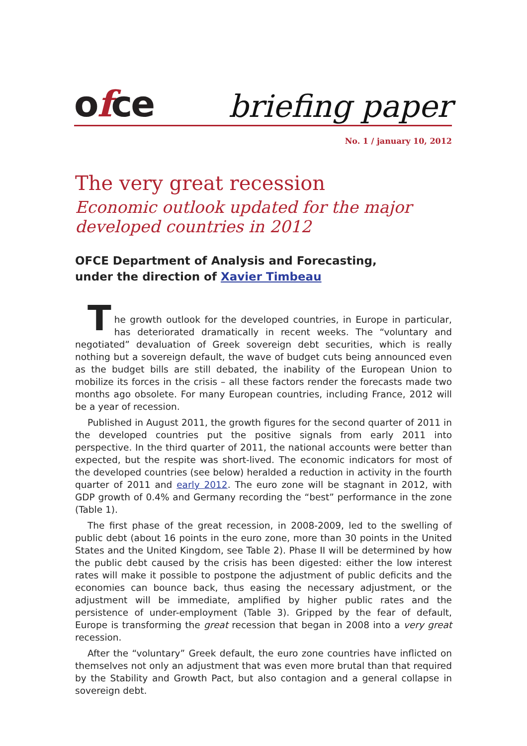ofce
briefing paper
No. 1 / january 10, 2012
The very great recession
Economic outlook updated for the major
developed countries in 2012
OFCE Department of Analysis and Forecasting,
under the direction of Xavier Timbeau
The growth outlook for the developed countries, in Europe in particular, has deteriorated dramatically in recent weeks. The “voluntary and negotiated” devaluation of Greek sovereign debt securities, which is really nothing but a sovereign default, the wave of budget cuts being announced even as the budget bills are still debated, the inability of the European Union to mobilize its forces in the crisis – all these factors render the forecasts made two months ago obsolete. For many European countries, including France, 2012 will be a year of recession.
Published in August 2011, the growth figures for the second quarter of 2011 in the developed countries put the positive signals from early 2011 into perspective. In the third quarter of 2011, the national accounts were better than expected, but the respite was short-lived. The economic indicators for most of the developed countries (see below) heralded a reduction in activity in the fourth quarter of 2011 and early 2012. The euro zone will be stagnant in 2012, with GDP growth of 0.4% and Germany recording the “best” performance in the zone (Table 1).
The first phase of the great recession, in 2008-2009, led to the swelling of public debt (about 16 points in the euro zone, more than 30 points in the United States and the United Kingdom, see Table 2). Phase II will be determined by how the public debt caused by the crisis has been digested: either the low interest rates will make it possible to postpone the adjustment of public deficits and the economies can bounce back, thus easing the necessary adjustment, or the adjustment will be immediate, amplified by higher public rates and the persistence of under-employment (Table 3). Gripped by the fear of default, Europe is transforming the great recession that began in 2008 into a very great recession.
After the “voluntary” Greek default, the euro zone countries have inflicted on themselves not only an adjustment that was even more brutal than that required by the Stability and Growth Pact, but also contagion and a general collapse in sovereign debt.